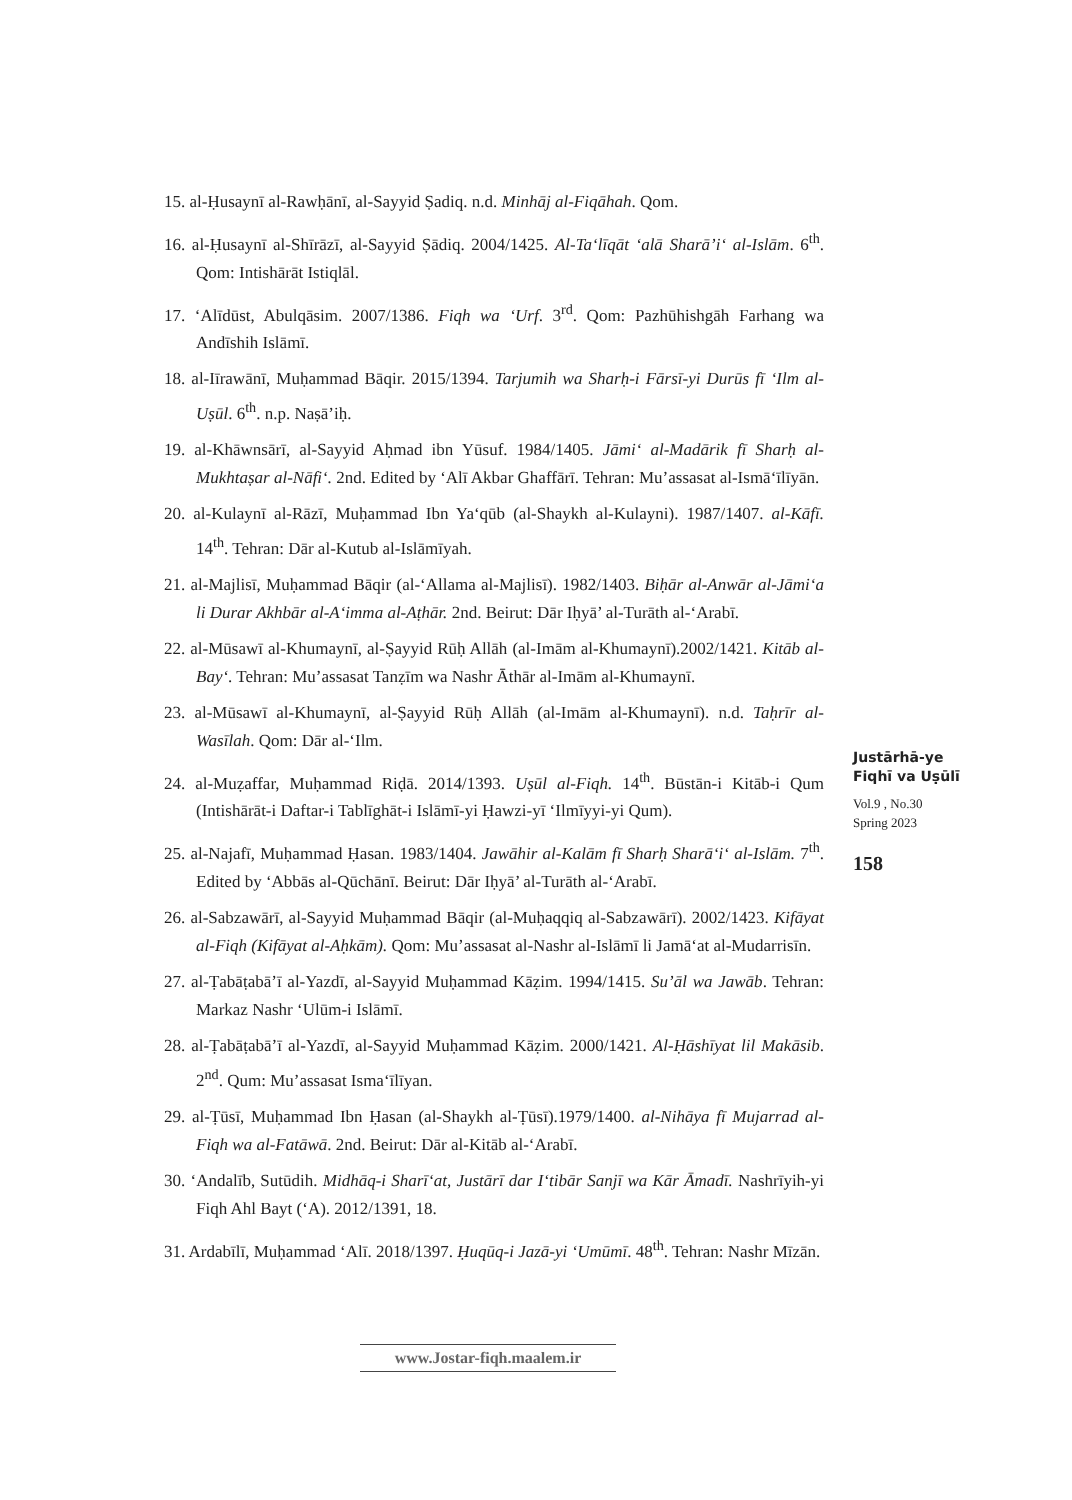15. al-Ḥusaynī al-Rawḥānī, al-Sayyid Ṣadiq. n.d. Minhāj al-Fiqāhah. Qom.
16. al-Ḥusaynī al-Shīrāzī, al-Sayyid Ṣādiq. 2004/1425. Al-Ta‘līqāt ‘alā Sharā’i‘ al-Islām. 6<sup>th</sup>. Qom: Intishārāt Istiqlāl.
17. ‘Alīdūst, Abulqāsim. 2007/1386. Fiqh wa ‘Urf. 3<sup>rd</sup>. Qom: Pazhūhishgāh Farhang wa Andīshih Islāmī.
18. al-Iīrawānī, Muḥammad Bāqir. 2015/1394. Tarjumih wa Sharḥ-i Fārsī-yi Durūs fī ‘Ilm al-Uṣūl. 6<sup>th</sup>. n.p. Naṣā’iḥ.
19. al-Khāwnsārī, al-Sayyid Aḥmad ibn Yūsuf. 1984/1405. Jāmi‘ al-Madārik fī Sharḥ al-Mukhtaṣar al-Nāfi‘. 2nd. Edited by ‘Alī Akbar Ghaffārī. Tehran: Mu’assasat al-Ismā‘īlīyān.
20. al-Kulaynī al-Rāzī, Muḥammad Ibn Ya‘qūb (al-Shaykh al-Kulayni). 1987/1407. al-Kāfī. 14<sup>th</sup>. Tehran: Dār al-Kutub al-Islāmīyah.
21. al-Majlisī, Muḥammad Bāqir (al-‘Allama al-Majlisī). 1982/1403. Biḥār al-Anwār al-Jāmi‘a li Durar Akhbār al-A‘imma al-Aṭhār. 2nd. Beirut: Dār Iḥyā’ al-Turāth al-‘Arabī.
22. al-Mūsawī al-Khumaynī, al-Ṣayyid Rūḥ Allāh (al-Imām al-Khumaynī).2002/1421. Kitāb al-Bay‘. Tehran: Mu’assasat Tanẓīm wa Nashr Āthār al-Imām al-Khumaynī.
23. al-Mūsawī al-Khumaynī, al-Ṣayyid Rūḥ Allāh (al-Imām al-Khumaynī). n.d. Taḥrīr al-Wasīlah. Qom: Dār al-‘Ilm.
24. al-Muẓaffar, Muḥammad Riḍā. 2014/1393. Uṣūl al-Fiqh. 14<sup>th</sup>. Būstān-i Kitāb-i Qum (Intishārāt-i Daftar-i Tablīghāt-i Islāmī-yi Ḥawzi-yī ‘Ilmīyyi-yi Qum).
25. al-Najafī, Muḥammad Ḥasan. 1983/1404. Jawāhir al-Kalām fī Sharḥ Sharā‘i‘ al-Islām. 7<sup>th</sup>. Edited by ‘Abbās al-Qūchānī. Beirut: Dār Iḥyā’ al-Turāth al-‘Arabī.
26. al-Sabzawārī, al-Sayyid Muḥammad Bāqir (al-Muḥaqqiq al-Sabzawārī). 2002/1423. Kifāyat al-Fiqh (Kifāyat al-Aḥkām). Qom: Mu’assasat al-Nashr al-Islāmī li Jamā‘at al-Mudarrisīn.
27. al-Ṭabāṭabā’ī al-Yazdī, al-Sayyid Muḥammad Kāẓim. 1994/1415. Su’āl wa Jawāb. Tehran: Markaz Nashr ‘Ulūm-i Islāmī.
28. al-Ṭabāṭabā’ī al-Yazdī, al-Sayyid Muḥammad Kāẓim. 2000/1421. Al-Ḥāshīyat lil Makāsib. 2<sup>nd</sup>. Qum: Mu’assasat Isma‘īlīyan.
29. al-Ṭūsī, Muḥammad Ibn Ḥasan (al-Shaykh al-Ṭūsī).1979/1400. al-Nihāya fī Mujarrad al-Fiqh wa al-Fatāwā. 2nd. Beirut: Dār al-Kitāb al-‘Arabī.
30. ‘Andalīb, Sutūdih. Midhāq-i Sharī‘at, Justārī dar I‘tibār Sanjī wa Kār Āmadī. Nashrīyih-yi Fiqh Ahl Bayt (‘A). 2012/1391, 18.
31. Ardabīlī, Muḥammad ‘Alī. 2018/1397. Ḥuqūq-i Jazā-yi ‘Umūmī. 48<sup>th</sup>. Tehran: Nashr Mīzān.
Justārhā-ye
Fiqhī va Uṣūlī
Vol.9 , No.30
Spring 2023
158
www.Jostar-fiqh.maalem.ir